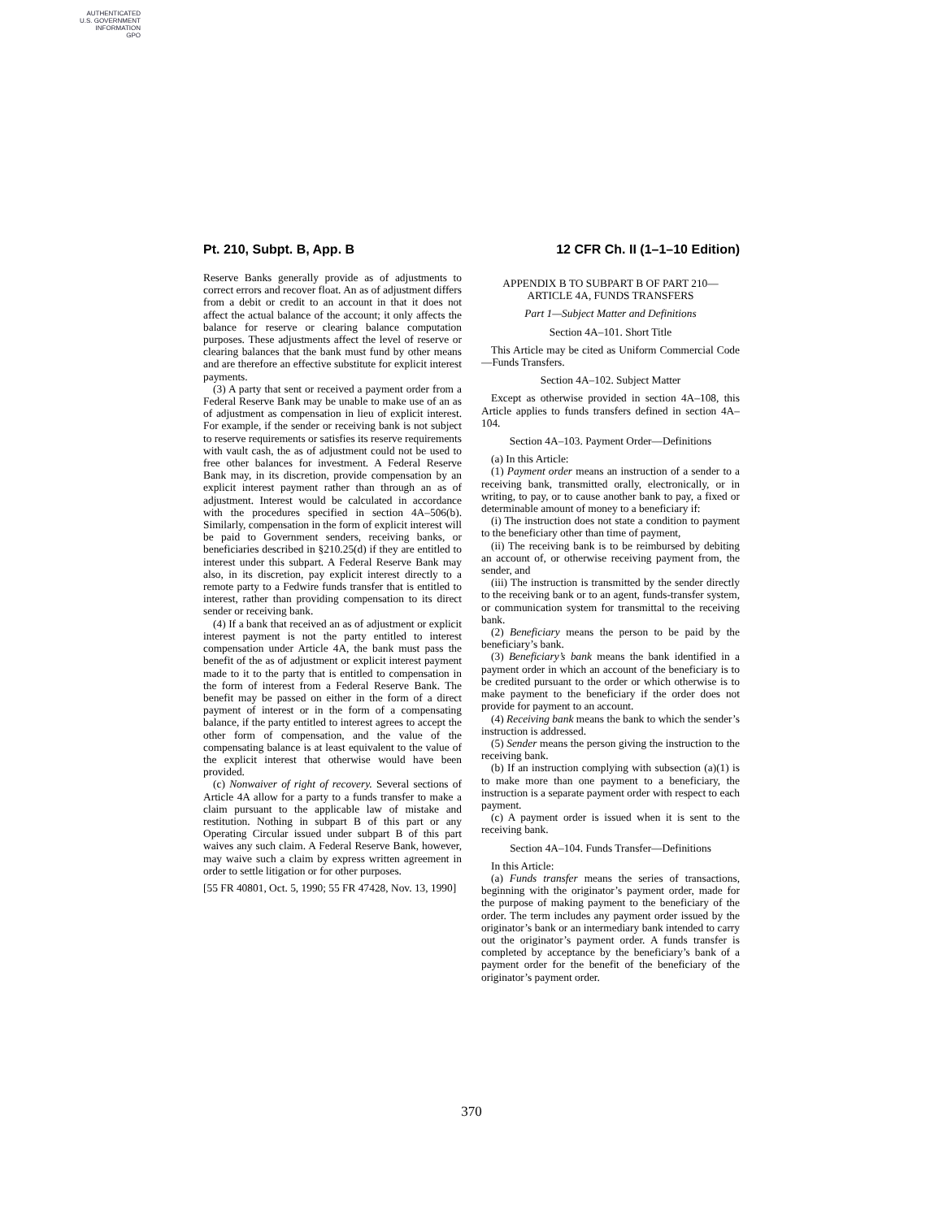AUTHENTICATED
U.S. GOVERNMENT
INFORMATION
GPO
Pt. 210, Subpt. B, App. B 12 CFR Ch. II (1–1–10 Edition)
Reserve Banks generally provide as of adjustments to correct errors and recover float. An as of adjustment differs from a debit or credit to an account in that it does not affect the actual balance of the account; it only affects the balance for reserve or clearing balance computation purposes. These adjustments affect the level of reserve or clearing balances that the bank must fund by other means and are therefore an effective substitute for explicit interest payments.
(3) A party that sent or received a payment order from a Federal Reserve Bank may be unable to make use of an as of adjustment as compensation in lieu of explicit interest. For example, if the sender or receiving bank is not subject to reserve requirements or satisfies its reserve requirements with vault cash, the as of adjustment could not be used to free other balances for investment. A Federal Reserve Bank may, in its discretion, provide compensation by an explicit interest payment rather than through an as of adjustment. Interest would be calculated in accordance with the procedures specified in section 4A–506(b). Similarly, compensation in the form of explicit interest will be paid to Government senders, receiving banks, or beneficiaries described in §210.25(d) if they are entitled to interest under this subpart. A Federal Reserve Bank may also, in its discretion, pay explicit interest directly to a remote party to a Fedwire funds transfer that is entitled to interest, rather than providing compensation to its direct sender or receiving bank.
(4) If a bank that received an as of adjustment or explicit interest payment is not the party entitled to interest compensation under Article 4A, the bank must pass the benefit of the as of adjustment or explicit interest payment made to it to the party that is entitled to compensation in the form of interest from a Federal Reserve Bank. The benefit may be passed on either in the form of a direct payment of interest or in the form of a compensating balance, if the party entitled to interest agrees to accept the other form of compensation, and the value of the compensating balance is at least equivalent to the value of the explicit interest that otherwise would have been provided.
(c) Nonwaiver of right of recovery. Several sections of Article 4A allow for a party to a funds transfer to make a claim pursuant to the applicable law of mistake and restitution. Nothing in subpart B of this part or any Operating Circular issued under subpart B of this part waives any such claim. A Federal Reserve Bank, however, may waive such a claim by express written agreement in order to settle litigation or for other purposes.
[55 FR 40801, Oct. 5, 1990; 55 FR 47428, Nov. 13, 1990]
APPENDIX B TO SUBPART B OF PART 210—ARTICLE 4A, FUNDS TRANSFERS
Part 1—Subject Matter and Definitions
Section 4A–101. Short Title
This Article may be cited as Uniform Commercial Code—Funds Transfers.
Section 4A–102. Subject Matter
Except as otherwise provided in section 4A–108, this Article applies to funds transfers defined in section 4A–104.
Section 4A–103. Payment Order—Definitions
(a) In this Article:
(1) Payment order means an instruction of a sender to a receiving bank, transmitted orally, electronically, or in writing, to pay, or to cause another bank to pay, a fixed or determinable amount of money to a beneficiary if:
(i) The instruction does not state a condition to payment to the beneficiary other than time of payment,
(ii) The receiving bank is to be reimbursed by debiting an account of, or otherwise receiving payment from, the sender, and
(iii) The instruction is transmitted by the sender directly to the receiving bank or to an agent, funds-transfer system, or communication system for transmittal to the receiving bank.
(2) Beneficiary means the person to be paid by the beneficiary’s bank.
(3) Beneficiary’s bank means the bank identified in a payment order in which an account of the beneficiary is to be credited pursuant to the order or which otherwise is to make payment to the beneficiary if the order does not provide for payment to an account.
(4) Receiving bank means the bank to which the sender’s instruction is addressed.
(5) Sender means the person giving the instruction to the receiving bank.
(b) If an instruction complying with subsection (a)(1) is to make more than one payment to a beneficiary, the instruction is a separate payment order with respect to each payment.
(c) A payment order is issued when it is sent to the receiving bank.
Section 4A–104. Funds Transfer—Definitions
In this Article:
(a) Funds transfer means the series of transactions, beginning with the originator’s payment order, made for the purpose of making payment to the beneficiary of the order. The term includes any payment order issued by the originator’s bank or an intermediary bank intended to carry out the originator’s payment order. A funds transfer is completed by acceptance by the beneficiary’s bank of a payment order for the benefit of the beneficiary of the originator’s payment order.
370